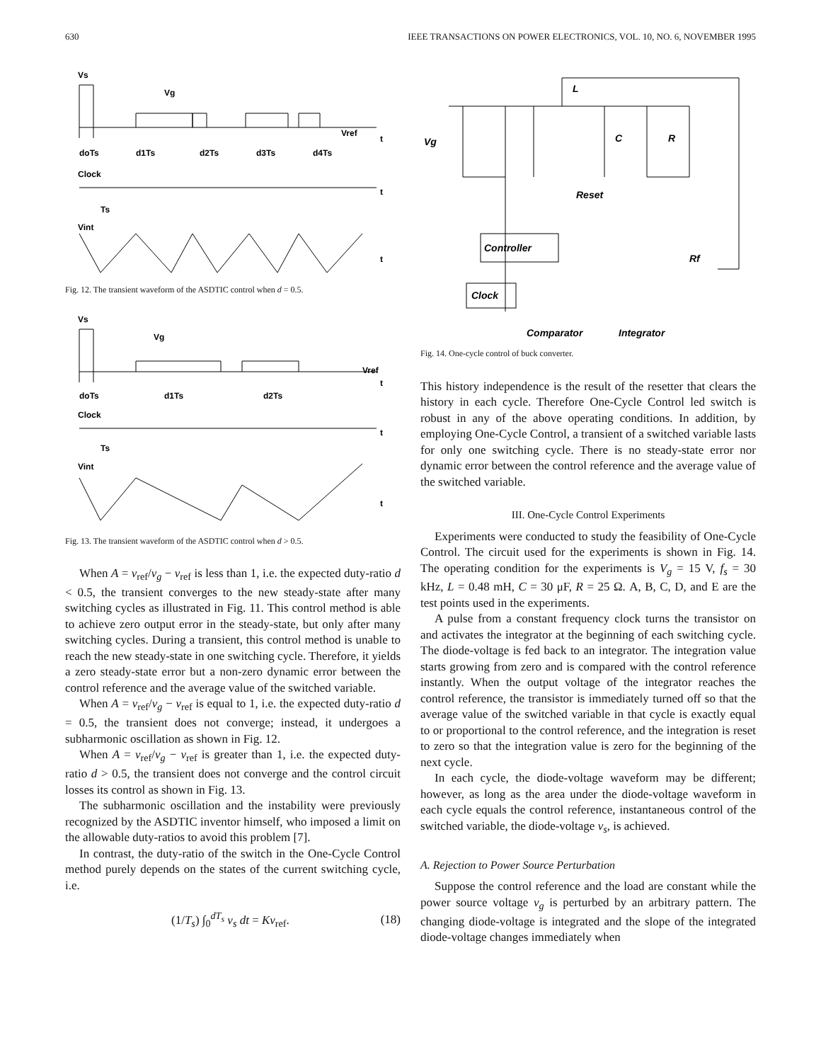630 IEEE TRANSACTIONS ON POWER ELECTRONICS, VOL. 10, NO. 6, NOVEMBER 1995
Vs
Vg
Vref
doTs
d1Ts
d2Ts
d3Ts
d4Ts
t
Clock
t
Ts
Vint
t
Fig. 12. The transient waveform of the ASDTIC control when d = 0.5.
Vs
Vg
Vref
doTs
d1Ts
d2Ts
t
Clock
t
Ts
Vint
t
Fig. 13. The transient waveform of the ASDTIC control when d > 0.5.
When A = v<sub>ref</sub>/v<sub>g</sub> − v<sub>ref</sub> is less than 1, i.e. the expected duty-ratio d < 0.5, the transient converges to the new steady-state after many switching cycles as illustrated in Fig. 11. This control method is able to achieve zero output error in the steady-state, but only after many switching cycles. During a transient, this control method is unable to reach the new steady-state in one switching cycle. Therefore, it yields a zero steady-state error but a non-zero dynamic error between the control reference and the average value of the switched variable.
When A = v<sub>ref</sub>/v<sub>g</sub> − v<sub>ref</sub> is equal to 1, i.e. the expected duty-ratio d = 0.5, the transient does not converge; instead, it undergoes a subharmonic oscillation as shown in Fig. 12.
When A = v<sub>ref</sub>/v<sub>g</sub> − v<sub>ref</sub> is greater than 1, i.e. the expected duty-ratio d > 0.5, the transient does not converge and the control circuit losses its control as shown in Fig. 13.
The subharmonic oscillation and the instability were previously recognized by the ASDTIC inventor himself, who imposed a limit on the allowable duty-ratios to avoid this problem [7].
In contrast, the duty-ratio of the switch in the One-Cycle Control method purely depends on the states of the current switching cycle, i.e.
(1/T<sub>s</sub>) ∫<sub>0</sub><sup>dT<sub>s</sub></sup> v<sub>s</sub> dt = Kv<sub>ref</sub>. (18)
Vg
L
C
R
Reset
Controller
Clock
Rf
Comparator
Integrator
Fig. 14. One-cycle control of buck converter.
This history independence is the result of the resetter that clears the history in each cycle. Therefore One-Cycle Control led switch is robust in any of the above operating conditions. In addition, by employing One-Cycle Control, a transient of a switched variable lasts for only one switching cycle. There is no steady-state error nor dynamic error between the control reference and the average value of the switched variable.
III. One-Cycle Control Experiments
Experiments were conducted to study the feasibility of One-Cycle Control. The circuit used for the experiments is shown in Fig. 14. The operating condition for the experiments is V<sub>g</sub> = 15 V, f<sub>s</sub> = 30 kHz, L = 0.48 mH, C = 30 μF, R = 25 Ω. A, B, C, D, and E are the test points used in the experiments.
A pulse from a constant frequency clock turns the transistor on and activates the integrator at the beginning of each switching cycle. The diode-voltage is fed back to an integrator. The integration value starts growing from zero and is compared with the control reference instantly. When the output voltage of the integrator reaches the control reference, the transistor is immediately turned off so that the average value of the switched variable in that cycle is exactly equal to or proportional to the control reference, and the integration is reset to zero so that the integration value is zero for the beginning of the next cycle.
In each cycle, the diode-voltage waveform may be different; however, as long as the area under the diode-voltage waveform in each cycle equals the control reference, instantaneous control of the switched variable, the diode-voltage v<sub>s</sub>, is achieved.
A. Rejection to Power Source Perturbation
Suppose the control reference and the load are constant while the power source voltage v<sub>g</sub> is perturbed by an arbitrary pattern. The changing diode-voltage is integrated and the slope of the integrated diode-voltage changes immediately when